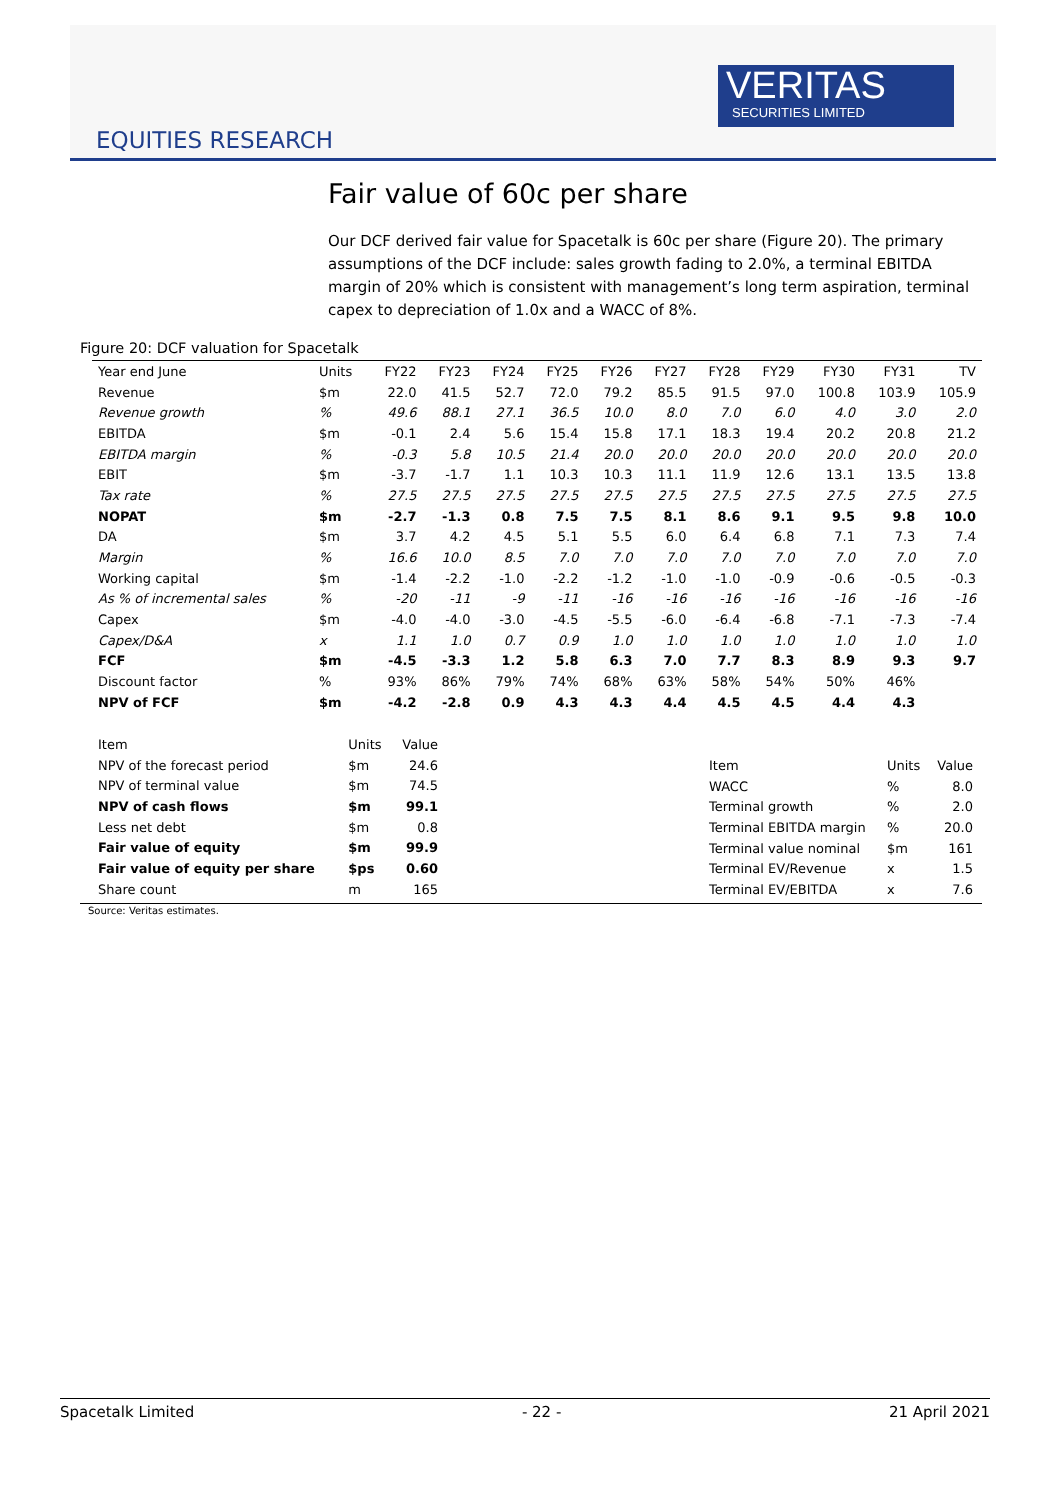VERITAS
SECURITIES LIMITED
EQUITIES RESEARCH
Fair value of 60c per share
Our DCF derived fair value for Spacetalk is 60c per share (Figure 20). The primary assumptions of the DCF include: sales growth fading to 2.0%, a terminal EBITDA margin of 20% which is consistent with management’s long term aspiration, terminal capex to depreciation of 1.0x and a WACC of 8%.
Figure 20: DCF valuation for Spacetalk
| Year end June | Units | FY22 | FY23 | FY24 | FY25 | FY26 | FY27 | FY28 | FY29 | FY30 | FY31 | TV |
| --- | --- | --- | --- | --- | --- | --- | --- | --- | --- | --- | --- | --- |
| Revenue | $m | 22.0 | 41.5 | 52.7 | 72.0 | 79.2 | 85.5 | 91.5 | 97.0 | 100.8 | 103.9 | 105.9 |
| Revenue growth | % | 49.6 | 88.1 | 27.1 | 36.5 | 10.0 | 8.0 | 7.0 | 6.0 | 4.0 | 3.0 | 2.0 |
| EBITDA | $m | -0.1 | 2.4 | 5.6 | 15.4 | 15.8 | 17.1 | 18.3 | 19.4 | 20.2 | 20.8 | 21.2 |
| EBITDA margin | % | -0.3 | 5.8 | 10.5 | 21.4 | 20.0 | 20.0 | 20.0 | 20.0 | 20.0 | 20.0 | 20.0 |
| EBIT | $m | -3.7 | -1.7 | 1.1 | 10.3 | 10.3 | 11.1 | 11.9 | 12.6 | 13.1 | 13.5 | 13.8 |
| Tax rate | % | 27.5 | 27.5 | 27.5 | 27.5 | 27.5 | 27.5 | 27.5 | 27.5 | 27.5 | 27.5 | 27.5 |
| NOPAT | $m | -2.7 | -1.3 | 0.8 | 7.5 | 7.5 | 8.1 | 8.6 | 9.1 | 9.5 | 9.8 | 10.0 |
| DA | $m | 3.7 | 4.2 | 4.5 | 5.1 | 5.5 | 6.0 | 6.4 | 6.8 | 7.1 | 7.3 | 7.4 |
| Margin | % | 16.6 | 10.0 | 8.5 | 7.0 | 7.0 | 7.0 | 7.0 | 7.0 | 7.0 | 7.0 | 7.0 |
| Working capital | $m | -1.4 | -2.2 | -1.0 | -2.2 | -1.2 | -1.0 | -1.0 | -0.9 | -0.6 | -0.5 | -0.3 |
| As % of incremental sales | % | -20 | -11 | -9 | -11 | -16 | -16 | -16 | -16 | -16 | -16 | -16 |
| Capex | $m | -4.0 | -4.0 | -3.0 | -4.5 | -5.5 | -6.0 | -6.4 | -6.8 | -7.1 | -7.3 | -7.4 |
| Capex/D&A | x | 1.1 | 1.0 | 0.7 | 0.9 | 1.0 | 1.0 | 1.0 | 1.0 | 1.0 | 1.0 | 1.0 |
| FCF | $m | -4.5 | -3.3 | 1.2 | 5.8 | 6.3 | 7.0 | 7.7 | 8.3 | 8.9 | 9.3 | 9.7 |
| Discount factor | % | 93% | 86% | 79% | 74% | 68% | 63% | 58% | 54% | 50% | 46% | |
| NPV of FCF | $m | -4.2 | -2.8 | 0.9 | 4.3 | 4.3 | 4.4 | 4.5 | 4.5 | 4.4 | 4.3 | |
| Item | Units | Value |
| --- | --- | --- |
| NPV of the forecast period | $m | 24.6 |
| NPV of terminal value | $m | 74.5 |
| NPV of cash flows | $m | 99.1 |
| Less net debt | $m | 0.8 |
| Fair value of equity | $m | 99.9 |
| Fair value of equity per share | $ps | 0.60 |
| Share count | m | 165 |
| Item | Units | Value |
| --- | --- | --- |
| WACC | % | 8.0 |
| Terminal growth | % | 2.0 |
| Terminal EBITDA margin | % | 20.0 |
| Terminal value nominal | $m | 161 |
| Terminal EV/Revenue | x | 1.5 |
| Terminal EV/EBITDA | x | 7.6 |
Source: Veritas estimates.
Spacetalk Limited - 22 - 21 April 2021